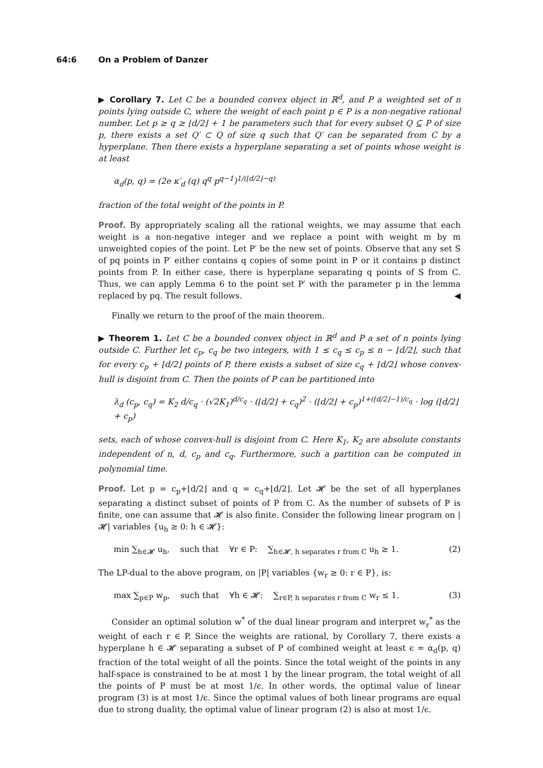64:6 On a Problem of Danzer
▶ Corollary 7. Let C be a bounded convex object in ℝ<sup>d</sup>, and P a weighted set of n points lying outside C, where the weight of each point p ∈ P is a non-negative rational number. Let p ≥ q ≥ ⌊d/2⌋ + 1 be parameters such that for every subset Q ⊆ P of size p, there exists a set Q′ ⊂ Q of size q such that Q′ can be separated from C by a hyperplane. Then there exists a hyperplane separating a set of points whose weight is at least
α<sub>d</sub>(p, q) = (2e κ′<sub>d</sub> (q) q<sup>q</sup> p<sup>q−1</sup>)<sup>1/(⌊d/2⌋−q)</sup>
fraction of the total weight of the points in P.
Proof. By appropriately scaling all the rational weights, we may assume that each weight is a non-negative integer and we replace a point with weight m by m unweighted copies of the point. Let P′ be the new set of points. Observe that any set S of pq points in P′ either contains q copies of some point in P or it contains p distinct points from P. In either case, there is hyperplane separating q points of S from C. Thus, we can apply Lemma 6 to the point set P′ with the parameter p in the lemma replaced by pq. The result follows. ◀
Finally we return to the proof of the main theorem.
▶ Theorem 1. Let C be a bounded convex object in ℝ<sup>d</sup> and P a set of n points lying outside C. Further let c<sub>p</sub>, c<sub>q</sub> be two integers, with 1 ≤ c<sub>q</sub> ≤ c<sub>p</sub> ≤ n − ⌊d/2⌋, such that for every c<sub>p</sub> + ⌊d/2⌋ points of P, there exists a subset of size c<sub>q</sub> + ⌊d/2⌋ whose convex-hull is disjoint from C. Then the points of P can be partitioned into
λ<sub>d</sub> (c<sub>p</sub>, c<sub>q</sub>) = K<sub>2</sub> d/c<sub>q</sub> · (√2K<sub>1</sub>)<sup>d/c<sub>q</sub></sup> · (⌊d/2⌋ + c<sub>q</sub>)<sup>2</sup> · (⌊d/2⌋ + c<sub>p</sub>)<sup>1+(⌊d/2⌋−1)/c<sub>q</sub></sup> · log (⌊d/2⌋ + c<sub>p</sub>)
sets, each of whose convex-hull is disjoint from C. Here K<sub>1</sub>, K<sub>2</sub> are absolute constants independent of n, d, c<sub>p</sub> and c<sub>q</sub>. Furthermore, such a partition can be computed in polynomial time.
Proof. Let p = c<sub>p</sub>+⌊d/2⌋ and q = c<sub>q</sub>+⌊d/2⌋. Let 𝓗 be the set of all hyperplanes separating a distinct subset of points of P from C. As the number of subsets of P is finite, one can assume that 𝓗 is also finite. Consider the following linear program on |𝓗| variables {u<sub>h</sub> ≥ 0: h ∈ 𝓗}:
min ∑<sub>h∈𝓗</sub> u<sub>h</sub>, such that ∀r ∈ P: ∑<sub>h∈𝓗, h separates r from C</sub> u<sub>h</sub> ≥ 1. (2)
The LP-dual to the above program, on |P| variables {w<sub>r</sub> ≥ 0: r ∈ P}, is:
max ∑<sub>p∈P</sub> w<sub>p</sub>, such that ∀h ∈ 𝓗: ∑<sub>r∈P, h separates r from C</sub> w<sub>r</sub> ≤ 1. (3)
Consider an optimal solution w<sup>*</sup> of the dual linear program and interpret w<sub>r</sub><sup>*</sup> as the weight of each r ∈ P. Since the weights are rational, by Corollary 7, there exists a hyperplane h ∈ 𝓗 separating a subset of P of combined weight at least ϵ = α<sub>d</sub>(p, q) fraction of the total weight of all the points. Since the total weight of the points in any half-space is constrained to be at most 1 by the linear program, the total weight of all the points of P must be at most 1/ϵ. In other words, the optimal value of linear program (3) is at most 1/ϵ. Since the optimal values of both linear programs are equal due to strong duality, the optimal value of linear program (2) is also at most 1/ϵ.